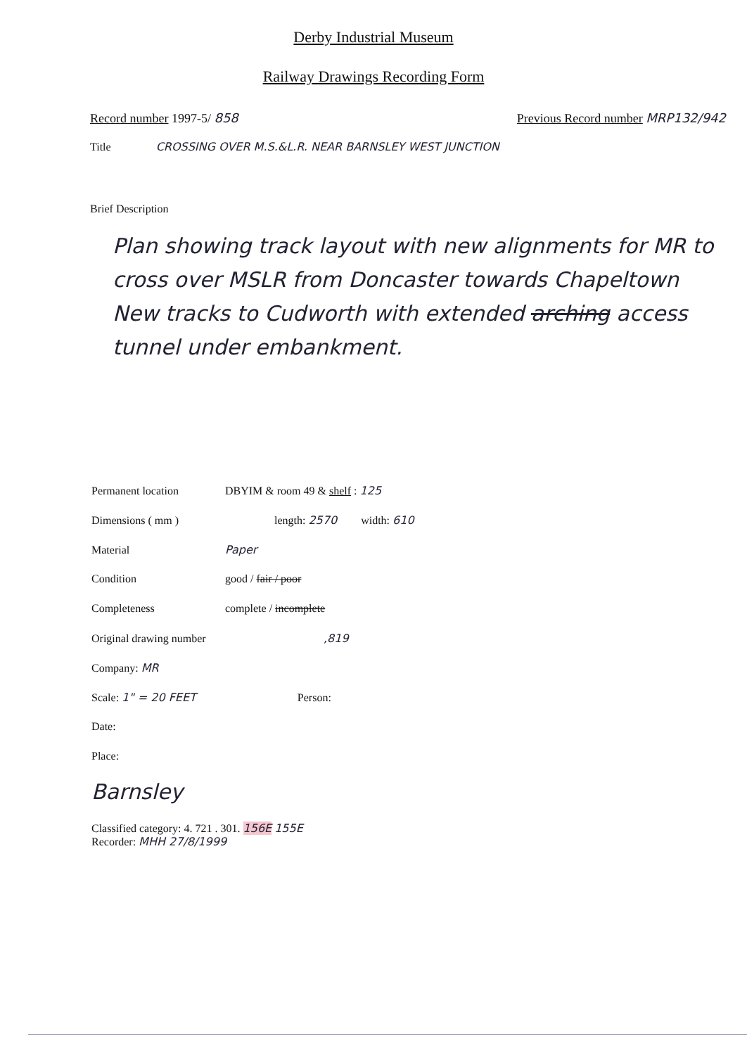Derby Industrial Museum
Railway Drawings Recording Form
Record number 1997-5/ 858 Previous Record number MRP132/942
Title CROSSING OVER M.S.&L.R. NEAR BARNSLEY WEST JUNCTION
Brief Description
Plan showing track layout with new alignments for MR to cross over MSLR from Doncaster towards Chapeltown New tracks to Cudworth with extended arching access tunnel under embankment.
Permanent location DBYIM & room 49 & shelf : 125
Dimensions ( mm ) length: 2570 width: 610
Material Paper
Condition good / fair / poor
Completeness complete / incomplete
Original drawing number,819
Company: MR
Scale: 1" = 20 FEET Person:
Date:
Place:
Barnsley
Classified category: 4. 721 . 301. 156E 155E
Recorder: MHH 27/8/1999